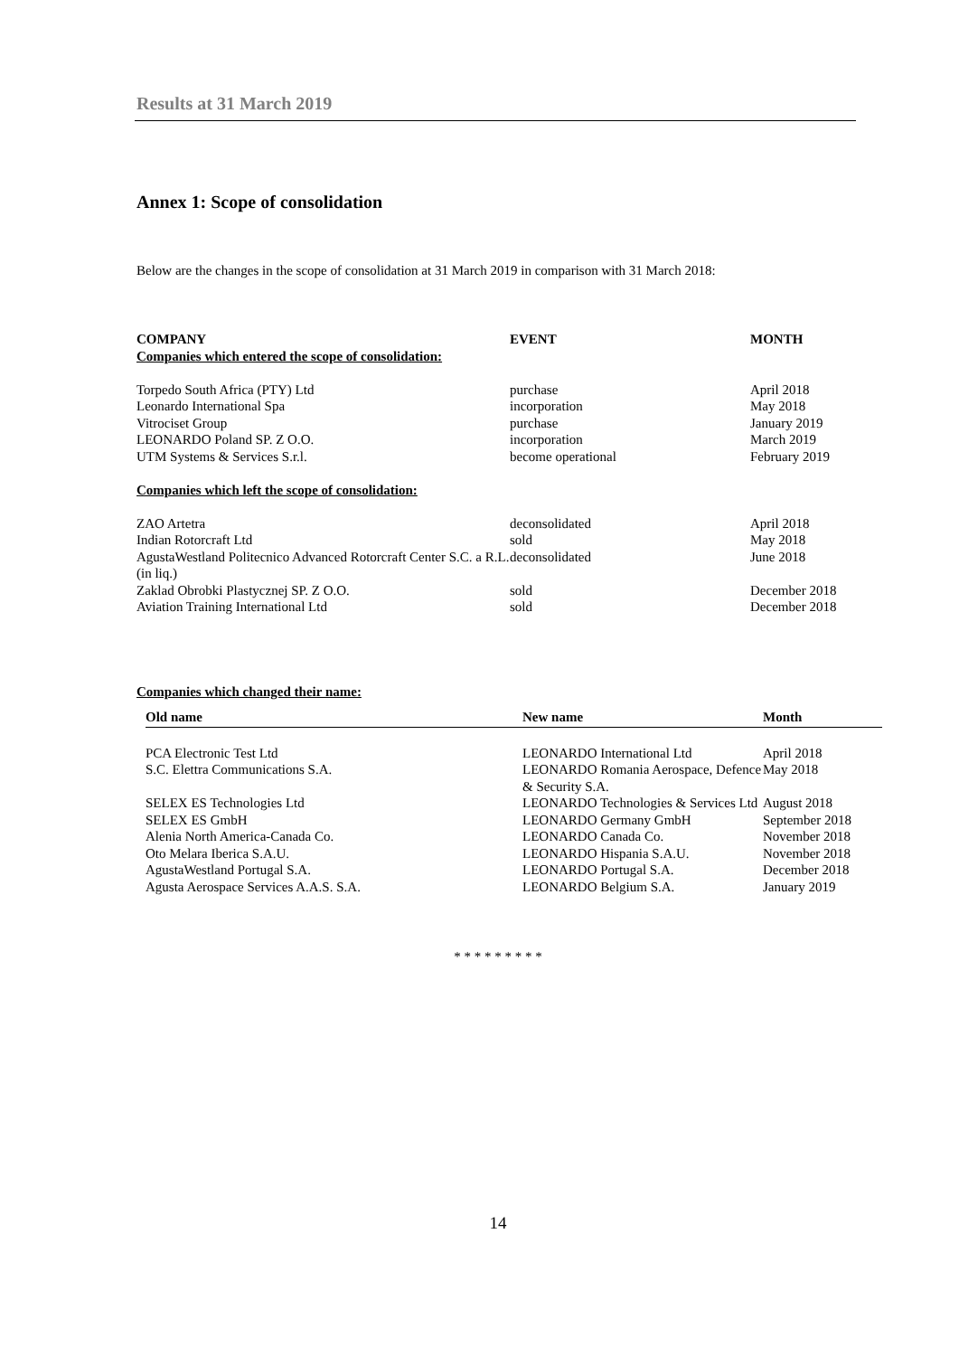Results at 31 March 2019
Annex 1: Scope of consolidation
Below are the changes in the scope of consolidation at 31 March 2019 in comparison with 31 March 2018:
| COMPANY | EVENT | MONTH |
| --- | --- | --- |
| Companies which entered the scope of consolidation: | | |
| Torpedo South Africa (PTY) Ltd | purchase | April 2018 |
| Leonardo International Spa | incorporation | May 2018 |
| Vitrociset Group | purchase | January 2019 |
| LEONARDO Poland SP. Z O.O. | incorporation | March 2019 |
| UTM Systems & Services S.r.l. | become operational | February 2019 |
| Companies which left the scope of consolidation: | | |
| ZAO Artetra | deconsolidated | April 2018 |
| Indian Rotorcraft Ltd | sold | May 2018 |
| AgustaWestland Politecnico Advanced Rotorcraft Center S.C. a R.L. (in liq.) | deconsolidated | June 2018 |
| Zaklad Obrobki Plastycznej SP. Z O.O. | sold | December 2018 |
| Aviation Training International Ltd | sold | December 2018 |
Companies which changed their name:
| Old name | New name | Month |
| --- | --- | --- |
| PCA Electronic Test Ltd | LEONARDO International Ltd | April 2018 |
| S.C. Elettra Communications S.A. | LEONARDO Romania Aerospace, Defence & Security S.A. | May 2018 |
| SELEX ES Technologies Ltd | LEONARDO Technologies & Services Ltd | August 2018 |
| SELEX ES GmbH | LEONARDO Germany GmbH | September 2018 |
| Alenia North America-Canada Co. | LEONARDO Canada Co. | November 2018 |
| Oto Melara Iberica S.A.U. | LEONARDO Hispania S.A.U. | November 2018 |
| AgustaWestland Portugal S.A. | LEONARDO Portugal S.A. | December 2018 |
| Agusta Aerospace Services A.A.S. S.A. | LEONARDO Belgium S.A. | January 2019 |
* * * * * * * * *
14